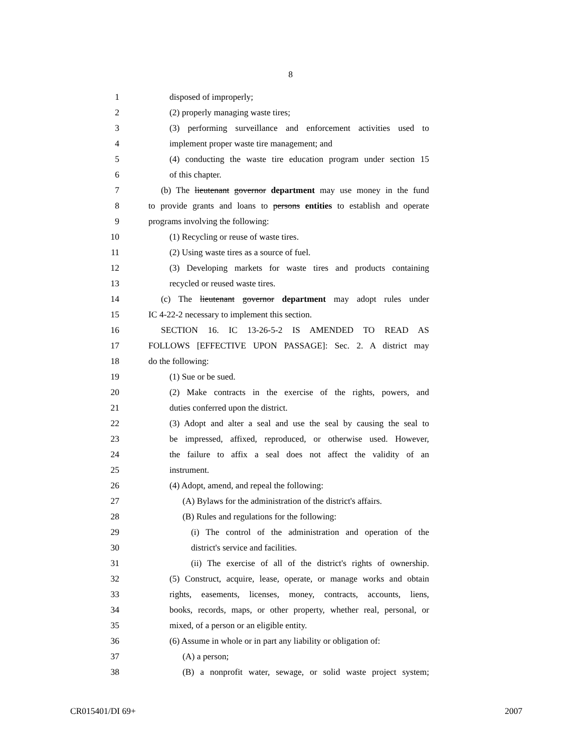8
1 disposed of improperly;
2 (2) properly managing waste tires;
3 (3) performing surveillance and enforcement activities used to
4 implement proper waste tire management; and
5 (4) conducting the waste tire education program under section 15
6 of this chapter.
7 (b) The lieutenant governor department may use money in the fund
8 to provide grants and loans to persons entities to establish and operate
9 programs involving the following:
10 (1) Recycling or reuse of waste tires.
11 (2) Using waste tires as a source of fuel.
12 (3) Developing markets for waste tires and products containing
13 recycled or reused waste tires.
14 (c) The lieutenant governor department may adopt rules under
15 IC 4-22-2 necessary to implement this section.
16 SECTION 16. IC 13-26-5-2 IS AMENDED TO READ AS
17 FOLLOWS [EFFECTIVE UPON PASSAGE]: Sec. 2. A district may
18 do the following:
19 (1) Sue or be sued.
20 (2) Make contracts in the exercise of the rights, powers, and
21 duties conferred upon the district.
22 (3) Adopt and alter a seal and use the seal by causing the seal to
23 be impressed, affixed, reproduced, or otherwise used. However,
24 the failure to affix a seal does not affect the validity of an
25 instrument.
26 (4) Adopt, amend, and repeal the following:
27 (A) Bylaws for the administration of the district's affairs.
28 (B) Rules and regulations for the following:
29 (i) The control of the administration and operation of the
30 district's service and facilities.
31 (ii) The exercise of all of the district's rights of ownership.
32 (5) Construct, acquire, lease, operate, or manage works and obtain
33 rights, easements, licenses, money, contracts, accounts, liens,
34 books, records, maps, or other property, whether real, personal, or
35 mixed, of a person or an eligible entity.
36 (6) Assume in whole or in part any liability or obligation of:
37 (A) a person;
38 (B) a nonprofit water, sewage, or solid waste project system;
CR015401/DI 69+ 2007